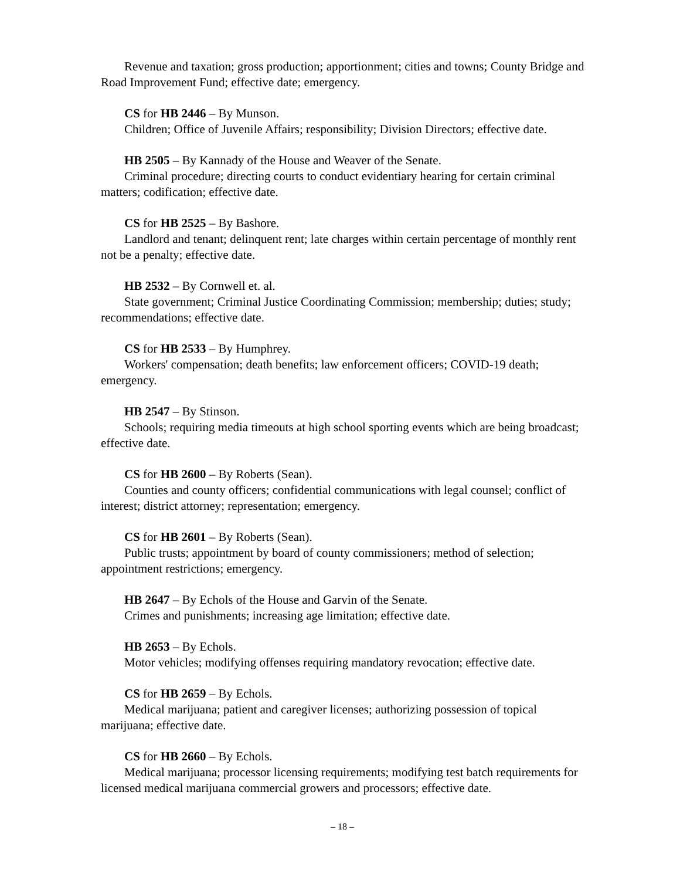Revenue and taxation; gross production; apportionment; cities and towns; County Bridge and Road Improvement Fund; effective date; emergency.
CS for HB 2446 – By Munson.
Children; Office of Juvenile Affairs; responsibility; Division Directors; effective date.
HB 2505 – By Kannady of the House and Weaver of the Senate.
Criminal procedure; directing courts to conduct evidentiary hearing for certain criminal matters; codification; effective date.
CS for HB 2525 – By Bashore.
Landlord and tenant; delinquent rent; late charges within certain percentage of monthly rent not be a penalty; effective date.
HB 2532 – By Cornwell et. al.
State government; Criminal Justice Coordinating Commission; membership; duties; study; recommendations; effective date.
CS for HB 2533 – By Humphrey.
Workers' compensation; death benefits; law enforcement officers; COVID-19 death; emergency.
HB 2547 – By Stinson.
Schools; requiring media timeouts at high school sporting events which are being broadcast; effective date.
CS for HB 2600 – By Roberts (Sean).
Counties and county officers; confidential communications with legal counsel; conflict of interest; district attorney; representation; emergency.
CS for HB 2601 – By Roberts (Sean).
Public trusts; appointment by board of county commissioners; method of selection; appointment restrictions; emergency.
HB 2647 – By Echols of the House and Garvin of the Senate.
Crimes and punishments; increasing age limitation; effective date.
HB 2653 – By Echols.
Motor vehicles; modifying offenses requiring mandatory revocation; effective date.
CS for HB 2659 – By Echols.
Medical marijuana; patient and caregiver licenses; authorizing possession of topical marijuana; effective date.
CS for HB 2660 – By Echols.
Medical marijuana; processor licensing requirements; modifying test batch requirements for licensed medical marijuana commercial growers and processors; effective date.
– 18 –